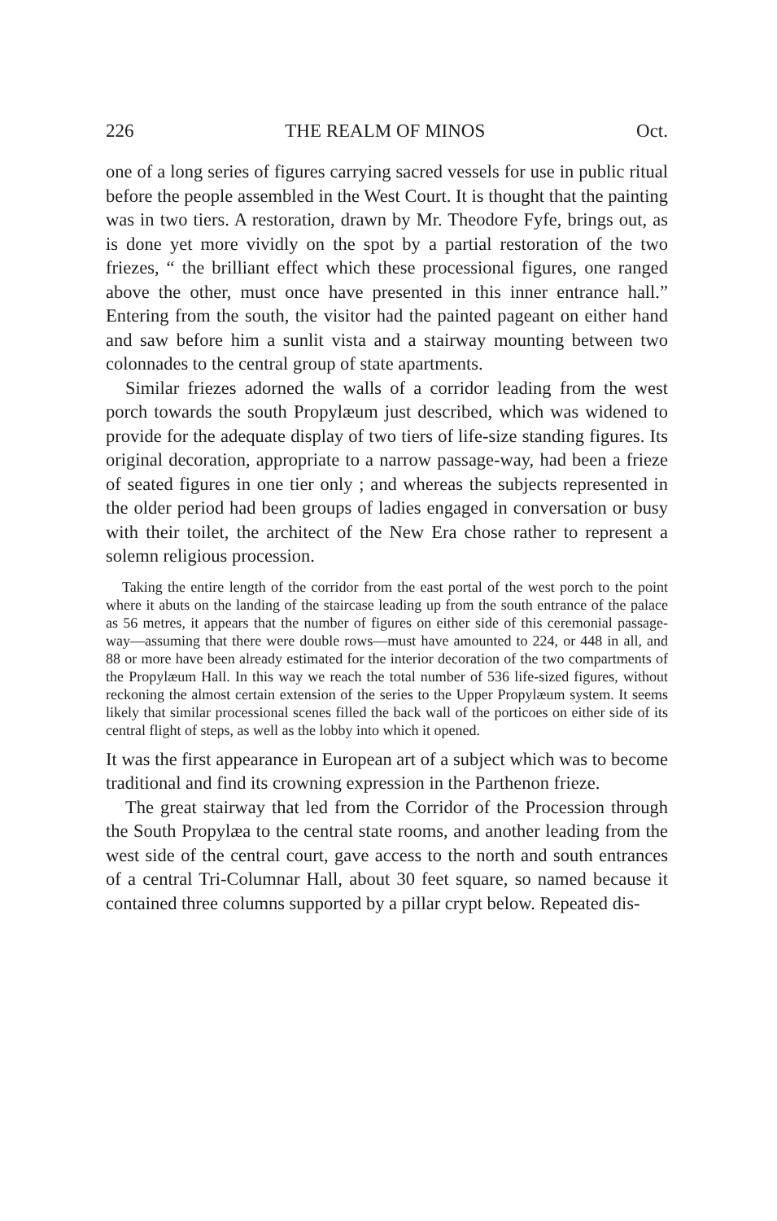226 THE REALM OF MINOS Oct.
one of a long series of figures carrying sacred vessels for use in public ritual before the people assembled in the West Court. It is thought that the painting was in two tiers. A restoration, drawn by Mr. Theodore Fyfe, brings out, as is done yet more vividly on the spot by a partial restoration of the two friezes, “ the brilliant effect which these processional figures, one ranged above the other, must once have presented in this inner entrance hall.” Entering from the south, the visitor had the painted pageant on either hand and saw before him a sunlit vista and a stairway mounting between two colonnades to the central group of state apartments.
Similar friezes adorned the walls of a corridor leading from the west porch towards the south Propylæum just described, which was widened to provide for the adequate display of two tiers of life-size standing figures. Its original decoration, appropriate to a narrow passage-way, had been a frieze of seated figures in one tier only ; and whereas the subjects represented in the older period had been groups of ladies engaged in conversation or busy with their toilet, the architect of the New Era chose rather to represent a solemn religious procession.
Taking the entire length of the corridor from the east portal of the west porch to the point where it abuts on the landing of the staircase leading up from the south entrance of the palace as 56 metres, it appears that the number of figures on either side of this ceremonial passage-way—assuming that there were double rows—must have amounted to 224, or 448 in all, and 88 or more have been already estimated for the interior decoration of the two compartments of the Propylæum Hall. In this way we reach the total number of 536 life-sized figures, without reckoning the almost certain extension of the series to the Upper Propylæum system. It seems likely that similar processional scenes filled the back wall of the porticoes on either side of its central flight of steps, as well as the lobby into which it opened.
It was the first appearance in European art of a subject which was to become traditional and find its crowning expression in the Parthenon frieze.
The great stairway that led from the Corridor of the Procession through the South Propylæa to the central state rooms, and another leading from the west side of the central court, gave access to the north and south entrances of a central Tri-Columnar Hall, about 30 feet square, so named because it contained three columns supported by a pillar crypt below. Repeated dis-